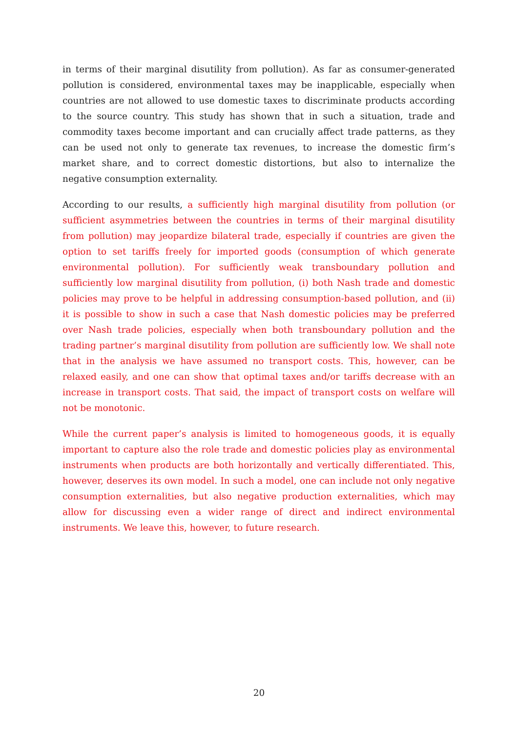in terms of their marginal disutility from pollution). As far as consumer-generated pollution is considered, environmental taxes may be inapplicable, especially when countries are not allowed to use domestic taxes to discriminate products according to the source country. This study has shown that in such a situation, trade and commodity taxes become important and can crucially affect trade patterns, as they can be used not only to generate tax revenues, to increase the domestic firm’s market share, and to correct domestic distortions, but also to internalize the negative consumption externality.
According to our results, a sufficiently high marginal disutility from pollution (or sufficient asymmetries between the countries in terms of their marginal disutility from pollution) may jeopardize bilateral trade, especially if countries are given the option to set tariffs freely for imported goods (consumption of which generate environmental pollution). For sufficiently weak transboundary pollution and sufficiently low marginal disutility from pollution, (i) both Nash trade and domestic policies may prove to be helpful in addressing consumption-based pollution, and (ii) it is possible to show in such a case that Nash domestic policies may be preferred over Nash trade policies, especially when both transboundary pollution and the trading partner’s marginal disutility from pollution are sufficiently low. We shall note that in the analysis we have assumed no transport costs. This, however, can be relaxed easily, and one can show that optimal taxes and/or tariffs decrease with an increase in transport costs. That said, the impact of transport costs on welfare will not be monotonic.
While the current paper’s analysis is limited to homogeneous goods, it is equally important to capture also the role trade and domestic policies play as environmental instruments when products are both horizontally and vertically differentiated. This, however, deserves its own model. In such a model, one can include not only negative consumption externalities, but also negative production externalities, which may allow for discussing even a wider range of direct and indirect environmental instruments. We leave this, however, to future research.
20